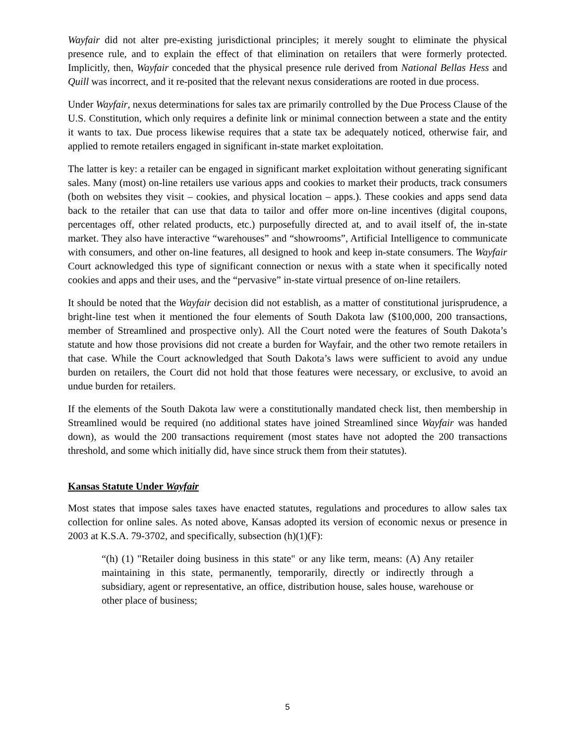Wayfair did not alter pre-existing jurisdictional principles; it merely sought to eliminate the physical presence rule, and to explain the effect of that elimination on retailers that were formerly protected. Implicitly, then, Wayfair conceded that the physical presence rule derived from National Bellas Hess and Quill was incorrect, and it re-posited that the relevant nexus considerations are rooted in due process.
Under Wayfair, nexus determinations for sales tax are primarily controlled by the Due Process Clause of the U.S. Constitution, which only requires a definite link or minimal connection between a state and the entity it wants to tax. Due process likewise requires that a state tax be adequately noticed, otherwise fair, and applied to remote retailers engaged in significant in-state market exploitation.
The latter is key: a retailer can be engaged in significant market exploitation without generating significant sales. Many (most) on-line retailers use various apps and cookies to market their products, track consumers (both on websites they visit – cookies, and physical location – apps.). These cookies and apps send data back to the retailer that can use that data to tailor and offer more on-line incentives (digital coupons, percentages off, other related products, etc.) purposefully directed at, and to avail itself of, the in-state market. They also have interactive “warehouses” and “showrooms”, Artificial Intelligence to communicate with consumers, and other on-line features, all designed to hook and keep in-state consumers. The Wayfair Court acknowledged this type of significant connection or nexus with a state when it specifically noted cookies and apps and their uses, and the “pervasive” in-state virtual presence of on-line retailers.
It should be noted that the Wayfair decision did not establish, as a matter of constitutional jurisprudence, a bright-line test when it mentioned the four elements of South Dakota law ($100,000, 200 transactions, member of Streamlined and prospective only). All the Court noted were the features of South Dakota’s statute and how those provisions did not create a burden for Wayfair, and the other two remote retailers in that case. While the Court acknowledged that South Dakota’s laws were sufficient to avoid any undue burden on retailers, the Court did not hold that those features were necessary, or exclusive, to avoid an undue burden for retailers.
If the elements of the South Dakota law were a constitutionally mandated check list, then membership in Streamlined would be required (no additional states have joined Streamlined since Wayfair was handed down), as would the 200 transactions requirement (most states have not adopted the 200 transactions threshold, and some which initially did, have since struck them from their statutes).
Kansas Statute Under Wayfair
Most states that impose sales taxes have enacted statutes, regulations and procedures to allow sales tax collection for online sales. As noted above, Kansas adopted its version of economic nexus or presence in 2003 at K.S.A. 79-3702, and specifically, subsection (h)(1)(F):
“(h) (1) "Retailer doing business in this state" or any like term, means: (A) Any retailer maintaining in this state, permanently, temporarily, directly or indirectly through a subsidiary, agent or representative, an office, distribution house, sales house, warehouse or other place of business;
5